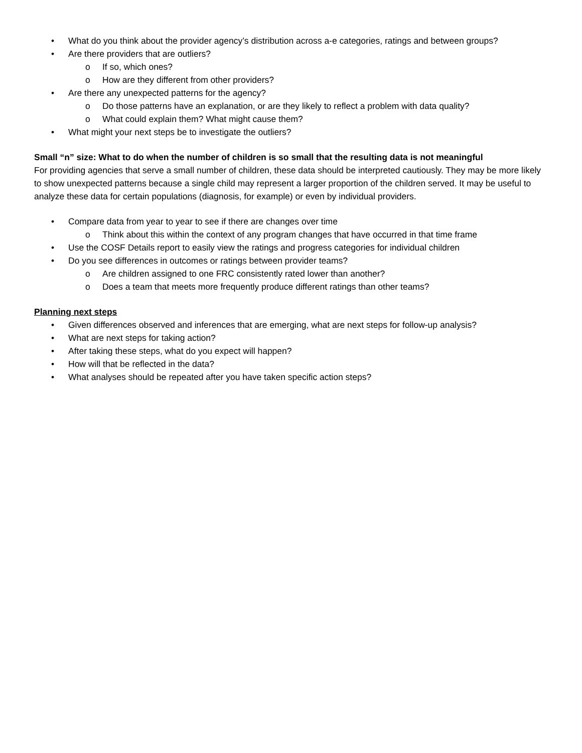• What do you think about the provider agency’s distribution across a-e categories, ratings and between groups?
• Are there providers that are outliers?
o If so, which ones?
o How are they different from other providers?
• Are there any unexpected patterns for the agency?
o Do those patterns have an explanation, or are they likely to reflect a problem with data quality?
o What could explain them? What might cause them?
• What might your next steps be to investigate the outliers?
Small “n” size: What to do when the number of children is so small that the resulting data is not meaningful
For providing agencies that serve a small number of children, these data should be interpreted cautiously. They may be more likely to show unexpected patterns because a single child may represent a larger proportion of the children served. It may be useful to analyze these data for certain populations (diagnosis, for example) or even by individual providers.
• Compare data from year to year to see if there are changes over time
o Think about this within the context of any program changes that have occurred in that time frame
• Use the COSF Details report to easily view the ratings and progress categories for individual children
• Do you see differences in outcomes or ratings between provider teams?
o Are children assigned to one FRC consistently rated lower than another?
o Does a team that meets more frequently produce different ratings than other teams?
Planning next steps
• Given differences observed and inferences that are emerging, what are next steps for follow-up analysis?
• What are next steps for taking action?
• After taking these steps, what do you expect will happen?
• How will that be reflected in the data?
• What analyses should be repeated after you have taken specific action steps?